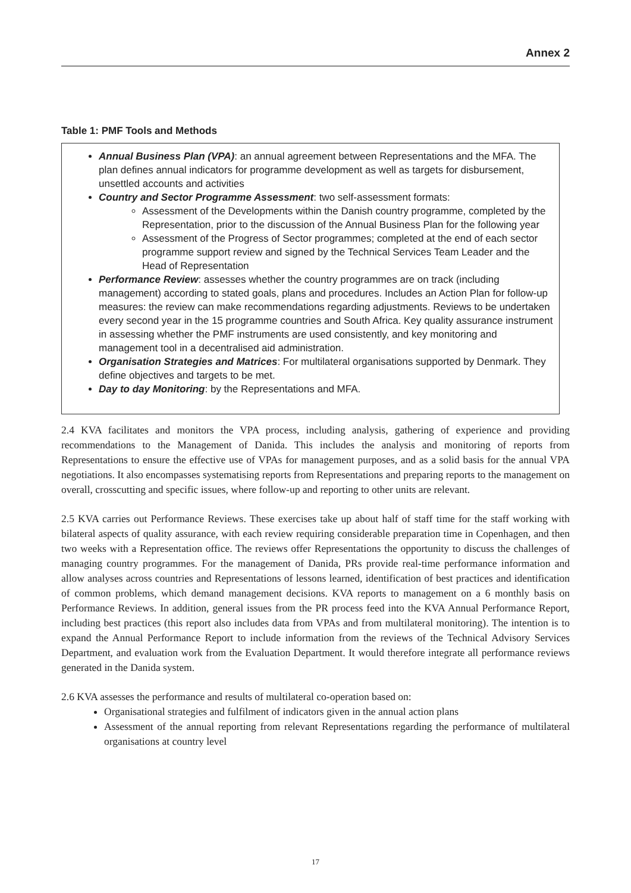Annex 2
Table 1: PMF Tools and Methods
Annual Business Plan (VPA): an annual agreement between Representations and the MFA. The plan defines annual indicators for programme development as well as targets for disbursement, unsettled accounts and activities
Country and Sector Programme Assessment: two self-assessment formats:
Assessment of the Developments within the Danish country programme, completed by the Representation, prior to the discussion of the Annual Business Plan for the following year
Assessment of the Progress of Sector programmes; completed at the end of each sector programme support review and signed by the Technical Services Team Leader and the Head of Representation
Performance Review: assesses whether the country programmes are on track (including management) according to stated goals, plans and procedures. Includes an Action Plan for follow-up measures: the review can make recommendations regarding adjustments. Reviews to be undertaken every second year in the 15 programme countries and South Africa. Key quality assurance instrument in assessing whether the PMF instruments are used consistently, and key monitoring and management tool in a decentralised aid administration.
Organisation Strategies and Matrices: For multilateral organisations supported by Denmark. They define objectives and targets to be met.
Day to day Monitoring: by the Representations and MFA.
2.4 KVA facilitates and monitors the VPA process, including analysis, gathering of experience and providing recommendations to the Management of Danida. This includes the analysis and monitoring of reports from Representations to ensure the effective use of VPAs for management purposes, and as a solid basis for the annual VPA negotiations. It also encompasses systematising reports from Representations and preparing reports to the management on overall, crosscutting and specific issues, where follow-up and reporting to other units are relevant.
2.5 KVA carries out Performance Reviews. These exercises take up about half of staff time for the staff working with bilateral aspects of quality assurance, with each review requiring considerable preparation time in Copenhagen, and then two weeks with a Representation office. The reviews offer Representations the opportunity to discuss the challenges of managing country programmes. For the management of Danida, PRs provide real-time performance information and allow analyses across countries and Representations of lessons learned, identification of best practices and identification of common problems, which demand management decisions. KVA reports to management on a 6 monthly basis on Performance Reviews. In addition, general issues from the PR process feed into the KVA Annual Performance Report, including best practices (this report also includes data from VPAs and from multilateral monitoring). The intention is to expand the Annual Performance Report to include information from the reviews of the Technical Advisory Services Department, and evaluation work from the Evaluation Department. It would therefore integrate all performance reviews generated in the Danida system.
2.6 KVA assesses the performance and results of multilateral co-operation based on:
Organisational strategies and fulfilment of indicators given in the annual action plans
Assessment of the annual reporting from relevant Representations regarding the performance of multilateral organisations at country level
17